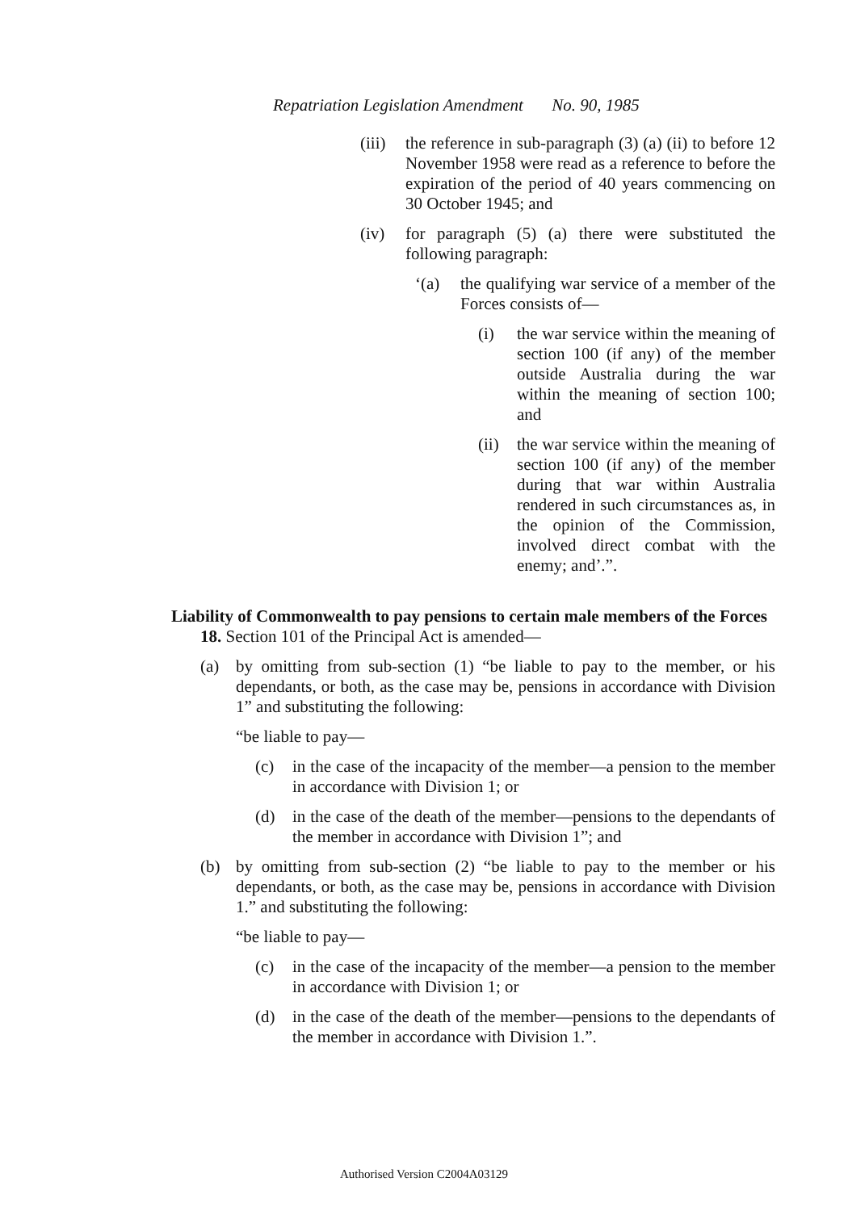Repatriation Legislation Amendment No. 90, 1985
(iii)
the reference in sub-paragraph (3) (a) (ii) to before 12 November 1958 were read as a reference to before the expiration of the period of 40 years commencing on 30 October 1945; and
(iv) for paragraph (5) (a) there were substituted the following paragraph:
‘(a) the qualifying war service of a member of the Forces consists of—
(i) the war service within the meaning of section 100 (if any) of the member outside Australia during the war within the meaning of section 100; and
(ii)
the war service within the meaning of section 100 (if any) of the member during that war within Australia rendered in such circumstances as, in the opinion of the Commission, involved direct combat with the enemy; and’.”.
Liability of Commonwealth to pay pensions to certain male members of the Forces
18. Section 101 of the Principal Act is amended—
(a) by omitting from sub-section (1) “be liable to pay to the member, or his dependants, or both, as the case may be, pensions in accordance with Division 1” and substituting the following:
“be liable to pay—
(c) in the case of the incapacity of the member—a pension to the member in accordance with Division 1; or
(d) in the case of the death of the member—pensions to the dependants of the member in accordance with Division 1”; and
(b) by omitting from sub-section (2) “be liable to pay to the member or his dependants, or both, as the case may be, pensions in accordance with Division 1.” and substituting the following:
“be liable to pay—
(c) in the case of the incapacity of the member—a pension to the member in accordance with Division 1; or
(d) in the case of the death of the member—pensions to the dependants of the member in accordance with Division 1.”.
Authorised Version C2004A03129